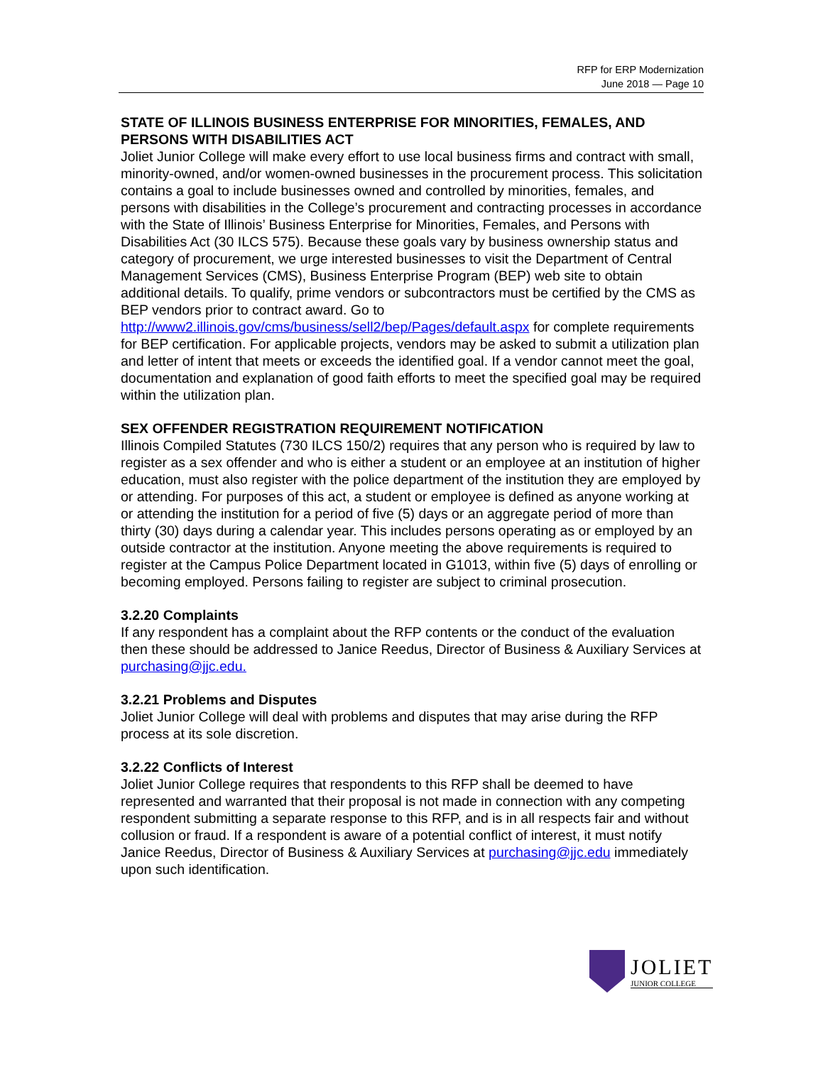RFP for ERP Modernization
June 2018 — Page 10
STATE OF ILLINOIS BUSINESS ENTERPRISE FOR MINORITIES, FEMALES, AND PERSONS WITH DISABILITIES ACT
Joliet Junior College will make every effort to use local business firms and contract with small, minority-owned, and/or women-owned businesses in the procurement process. This solicitation contains a goal to include businesses owned and controlled by minorities, females, and persons with disabilities in the College’s procurement and contracting processes in accordance with the State of Illinois’ Business Enterprise for Minorities, Females, and Persons with Disabilities Act (30 ILCS 575). Because these goals vary by business ownership status and category of procurement, we urge interested businesses to visit the Department of Central Management Services (CMS), Business Enterprise Program (BEP) web site to obtain additional details. To qualify, prime vendors or subcontractors must be certified by the CMS as BEP vendors prior to contract award. Go to
http://www2.illinois.gov/cms/business/sell2/bep/Pages/default.aspx for complete requirements for BEP certification. For applicable projects, vendors may be asked to submit a utilization plan and letter of intent that meets or exceeds the identified goal. If a vendor cannot meet the goal, documentation and explanation of good faith efforts to meet the specified goal may be required within the utilization plan.
SEX OFFENDER REGISTRATION REQUIREMENT NOTIFICATION
Illinois Compiled Statutes (730 ILCS 150/2) requires that any person who is required by law to register as a sex offender and who is either a student or an employee at an institution of higher education, must also register with the police department of the institution they are employed by or attending. For purposes of this act, a student or employee is defined as anyone working at or attending the institution for a period of five (5) days or an aggregate period of more than thirty (30) days during a calendar year. This includes persons operating as or employed by an outside contractor at the institution. Anyone meeting the above requirements is required to register at the Campus Police Department located in G1013, within five (5) days of enrolling or becoming employed. Persons failing to register are subject to criminal prosecution.
3.2.20 Complaints
If any respondent has a complaint about the RFP contents or the conduct of the evaluation then these should be addressed to Janice Reedus, Director of Business & Auxiliary Services at purchasing@jjc.edu.
3.2.21 Problems and Disputes
Joliet Junior College will deal with problems and disputes that may arise during the RFP process at its sole discretion.
3.2.22 Conflicts of Interest
Joliet Junior College requires that respondents to this RFP shall be deemed to have represented and warranted that their proposal is not made in connection with any competing respondent submitting a separate response to this RFP, and is in all respects fair and without collusion or fraud. If a respondent is aware of a potential conflict of interest, it must notify Janice Reedus, Director of Business & Auxiliary Services at purchasing@jjc.edu immediately upon such identification.
JOLIET
JUNIOR COLLEGE